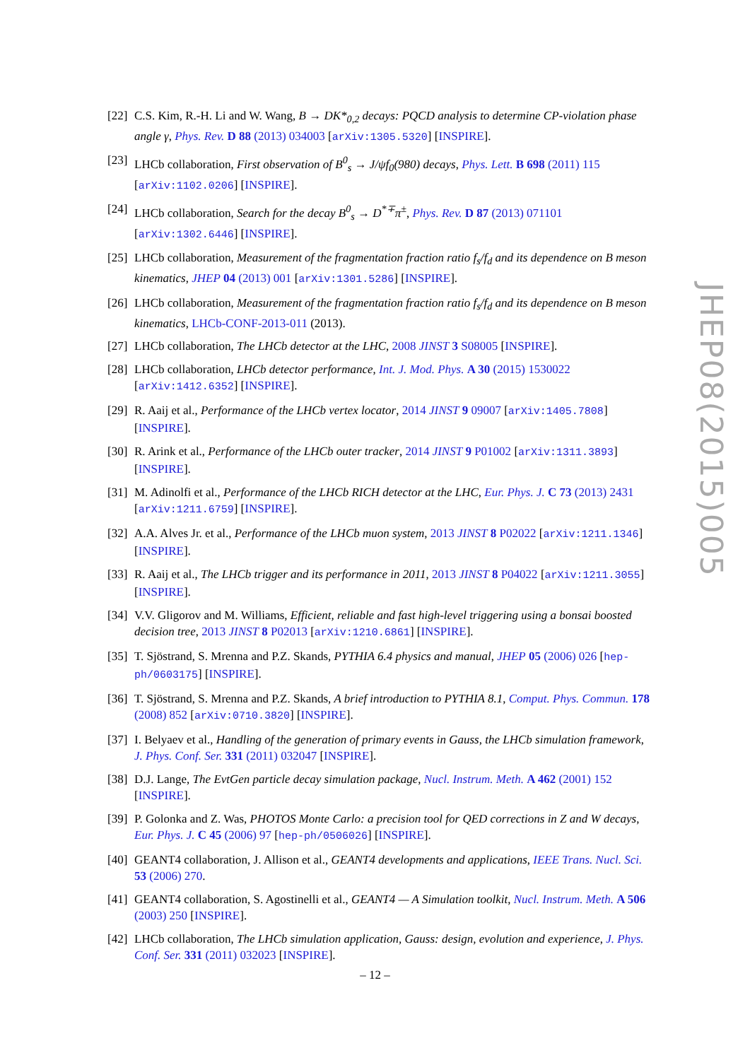[22] C.S. Kim, R.-H. Li and W. Wang, B → DK*<sub>0,2</sub> decays: PQCD analysis to determine CP-violation phase angle γ, Phys. Rev. D 88 (2013) 034003 [arXiv:1305.5320] [INSPIRE].
[23] LHCb collaboration, First observation of B<sup>0</sup><sub>s</sub> → J/ψf<sub>0</sub>(980) decays, Phys. Lett. B 698 (2011) 115 [arXiv:1102.0206] [INSPIRE].
[24] LHCb collaboration, Search for the decay B<sup>0</sup><sub>s</sub> → D<sup>*∓</sup>π<sup>±</sup>, Phys. Rev. D 87 (2013) 071101 [arXiv:1302.6446] [INSPIRE].
[25] LHCb collaboration, Measurement of the fragmentation fraction ratio f<sub>s</sub>/f<sub>d</sub> and its dependence on B meson kinematics, JHEP 04 (2013) 001 [arXiv:1301.5286] [INSPIRE].
[26] LHCb collaboration, Measurement of the fragmentation fraction ratio f<sub>s</sub>/f<sub>d</sub> and its dependence on B meson kinematics, LHCb-CONF-2013-011 (2013).
[27] LHCb collaboration, The LHCb detector at the LHC, 2008 JINST 3 S08005 [INSPIRE].
[28] LHCb collaboration, LHCb detector performance, Int. J. Mod. Phys. A 30 (2015) 1530022 [arXiv:1412.6352] [INSPIRE].
[29] R. Aaij et al., Performance of the LHCb vertex locator, 2014 JINST 9 09007 [arXiv:1405.7808] [INSPIRE].
[30] R. Arink et al., Performance of the LHCb outer tracker, 2014 JINST 9 P01002 [arXiv:1311.3893] [INSPIRE].
[31] M. Adinolfi et al., Performance of the LHCb RICH detector at the LHC, Eur. Phys. J. C 73 (2013) 2431 [arXiv:1211.6759] [INSPIRE].
[32] A.A. Alves Jr. et al., Performance of the LHCb muon system, 2013 JINST 8 P02022 [arXiv:1211.1346] [INSPIRE].
[33] R. Aaij et al., The LHCb trigger and its performance in 2011, 2013 JINST 8 P04022 [arXiv:1211.3055] [INSPIRE].
[34] V.V. Gligorov and M. Williams, Efficient, reliable and fast high-level triggering using a bonsai boosted decision tree, 2013 JINST 8 P02013 [arXiv:1210.6861] [INSPIRE].
[35] T. Sjöstrand, S. Mrenna and P.Z. Skands, PYTHIA 6.4 physics and manual, JHEP 05 (2006) 026 [hep-ph/0603175] [INSPIRE].
[36] T. Sjöstrand, S. Mrenna and P.Z. Skands, A brief introduction to PYTHIA 8.1, Comput. Phys. Commun. 178 (2008) 852 [arXiv:0710.3820] [INSPIRE].
[37] I. Belyaev et al., Handling of the generation of primary events in Gauss, the LHCb simulation framework, J. Phys. Conf. Ser. 331 (2011) 032047 [INSPIRE].
[38] D.J. Lange, The EvtGen particle decay simulation package, Nucl. Instrum. Meth. A 462 (2001) 152 [INSPIRE].
[39] P. Golonka and Z. Was, PHOTOS Monte Carlo: a precision tool for QED corrections in Z and W decays, Eur. Phys. J. C 45 (2006) 97 [hep-ph/0506026] [INSPIRE].
[40] GEANT4 collaboration, J. Allison et al., GEANT4 developments and applications, IEEE Trans. Nucl. Sci. 53 (2006) 270.
[41] GEANT4 collaboration, S. Agostinelli et al., GEANT4 — A Simulation toolkit, Nucl. Instrum. Meth. A 506 (2003) 250 [INSPIRE].
[42] LHCb collaboration, The LHCb simulation application, Gauss: design, evolution and experience, J. Phys. Conf. Ser. 331 (2011) 032023 [INSPIRE].
JHEP08(2015)005
– 12 –